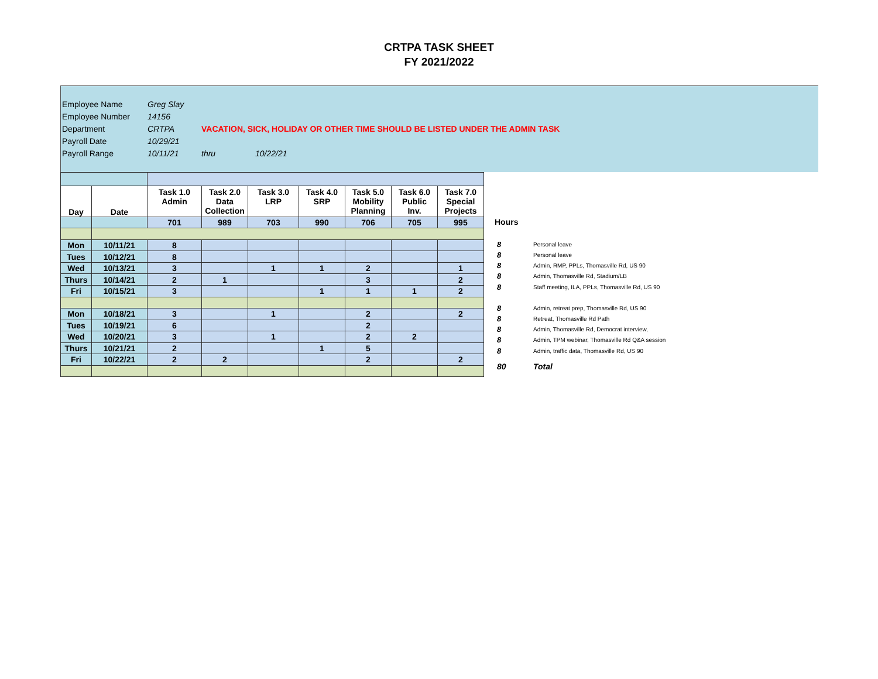CRTPA TASK SHEET
FY 2021/2022
Employee Name Greg Slay
Employee Number 14156
Department CRTPA VACATION, SICK, HOLIDAY OR OTHER TIME SHOULD BE LISTED UNDER THE ADMIN TASK
Payroll Date 10/29/21
Payroll Range 10/11/21 thru 10/22/21
| Day | Date | Task 1.0 Admin | Task 2.0 Data Collection | Task 3.0 LRP | Task 4.0 SRP | Task 5.0 Mobility Planning | Task 6.0 Public Inv. | Task 7.0 Special Projects |
| --- | --- | --- | --- | --- | --- | --- | --- | --- |
| | | 701 | 989 | 703 | 990 | 706 | 705 | 995 |
| Mon | 10/11/21 | 8 | | | | | | |
| Tues | 10/12/21 | 8 | | | | | | |
| Wed | 10/13/21 | 3 | | 1 | 1 | 2 | | 1 |
| Thurs | 10/14/21 | 2 | 1 | | | 3 | | 2 |
| Fri | 10/15/21 | 3 | | | 1 | 1 | 1 | 2 |
| Mon | 10/18/21 | 3 | | 1 | | 2 | | 2 |
| Tues | 10/19/21 | 6 | | | | 2 | | |
| Wed | 10/20/21 | 3 | | 1 | | 2 | 2 | |
| Thurs | 10/21/21 | 2 | | | 1 | 5 | | |
| Fri | 10/22/21 | 2 | 2 | | | 2 | | 2 |
Hours
8 Personal leave
8 Personal leave
8 Admin, RMP, PPLs, Thomasville Rd, US 90
8 Admin, Thomasville Rd, Stadium/LB
8 Staff meeting, ILA, PPLs, Thomasville Rd, US 90
8 Admin, retreat prep, Thomasville Rd, US 90
8 Retreat, Thomasville Rd Path
8 Admin, Thomasville Rd, Democrat interview,
8 Admin, TPM webinar, Thomasville Rd Q&A session
8 Admin, traffic data, Thomasville Rd, US 90
80 Total